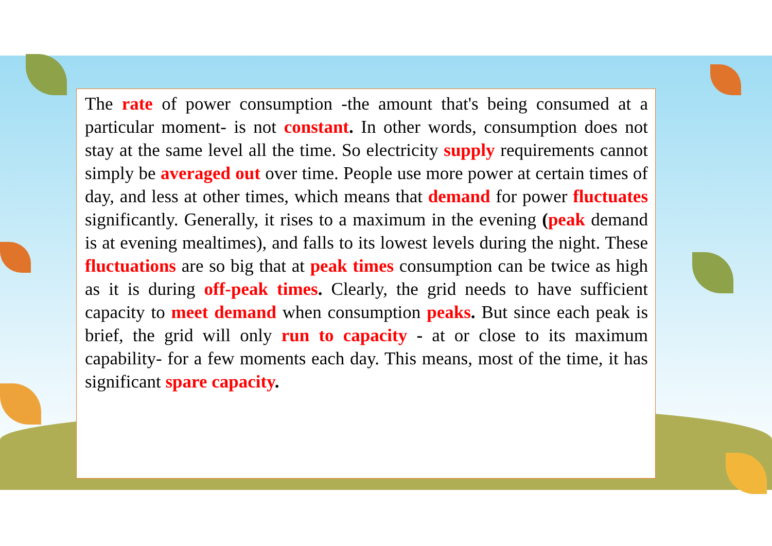The rate of power consumption -the amount that's being consumed at a particular moment- is not constant. In other words, consumption does not stay at the same level all the time. So electricity supply requirements cannot simply be averaged out over time. People use more power at certain times of day, and less at other times, which means that demand for power fluctuates significantly. Generally, it rises to a maximum in the evening (peak demand is at evening mealtimes), and falls to its lowest levels during the night. These fluctuations are so big that at peak times consumption can be twice as high as it is during off-peak times. Clearly, the grid needs to have sufficient capacity to meet demand when consumption peaks. But since each peak is brief, the grid will only run to capacity - at or close to its maximum capability- for a few moments each day. This means, most of the time, it has significant spare capacity.